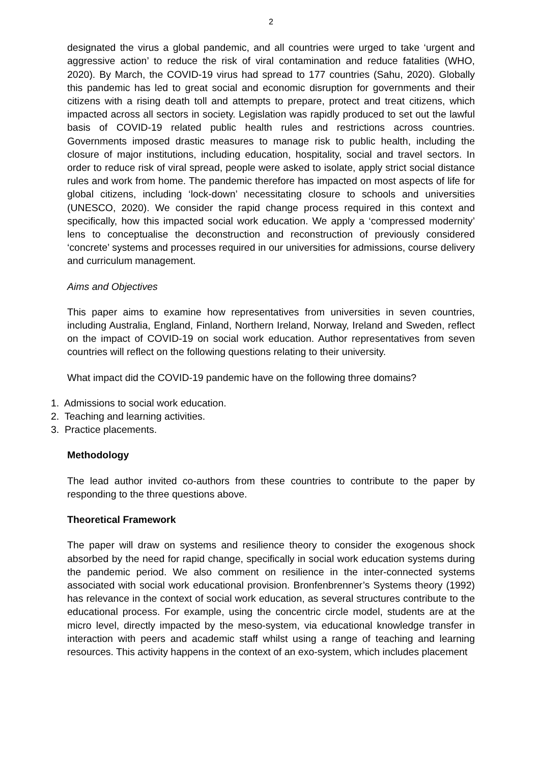2
designated the virus a global pandemic, and all countries were urged to take ‘urgent and aggressive action’ to reduce the risk of viral contamination and reduce fatalities (WHO, 2020). By March, the COVID-19 virus had spread to 177 countries (Sahu, 2020). Globally this pandemic has led to great social and economic disruption for governments and their citizens with a rising death toll and attempts to prepare, protect and treat citizens, which impacted across all sectors in society. Legislation was rapidly produced to set out the lawful basis of COVID-19 related public health rules and restrictions across countries. Governments imposed drastic measures to manage risk to public health, including the closure of major institutions, including education, hospitality, social and travel sectors. In order to reduce risk of viral spread, people were asked to isolate, apply strict social distance rules and work from home. The pandemic therefore has impacted on most aspects of life for global citizens, including ‘lock-down’ necessitating closure to schools and universities (UNESCO, 2020). We consider the rapid change process required in this context and specifically, how this impacted social work education. We apply a ‘compressed modernity’ lens to conceptualise the deconstruction and reconstruction of previously considered ‘concrete’ systems and processes required in our universities for admissions, course delivery and curriculum management.
Aims and Objectives
This paper aims to examine how representatives from universities in seven countries, including Australia, England, Finland, Northern Ireland, Norway, Ireland and Sweden, reflect on the impact of COVID-19 on social work education. Author representatives from seven countries will reflect on the following questions relating to their university.
What impact did the COVID-19 pandemic have on the following three domains?
1. Admissions to social work education.
2. Teaching and learning activities.
3. Practice placements.
Methodology
The lead author invited co-authors from these countries to contribute to the paper by responding to the three questions above.
Theoretical Framework
The paper will draw on systems and resilience theory to consider the exogenous shock absorbed by the need for rapid change, specifically in social work education systems during the pandemic period. We also comment on resilience in the inter-connected systems associated with social work educational provision. Bronfenbrenner’s Systems theory (1992) has relevance in the context of social work education, as several structures contribute to the educational process. For example, using the concentric circle model, students are at the micro level, directly impacted by the meso-system, via educational knowledge transfer in interaction with peers and academic staff whilst using a range of teaching and learning resources. This activity happens in the context of an exo-system, which includes placement